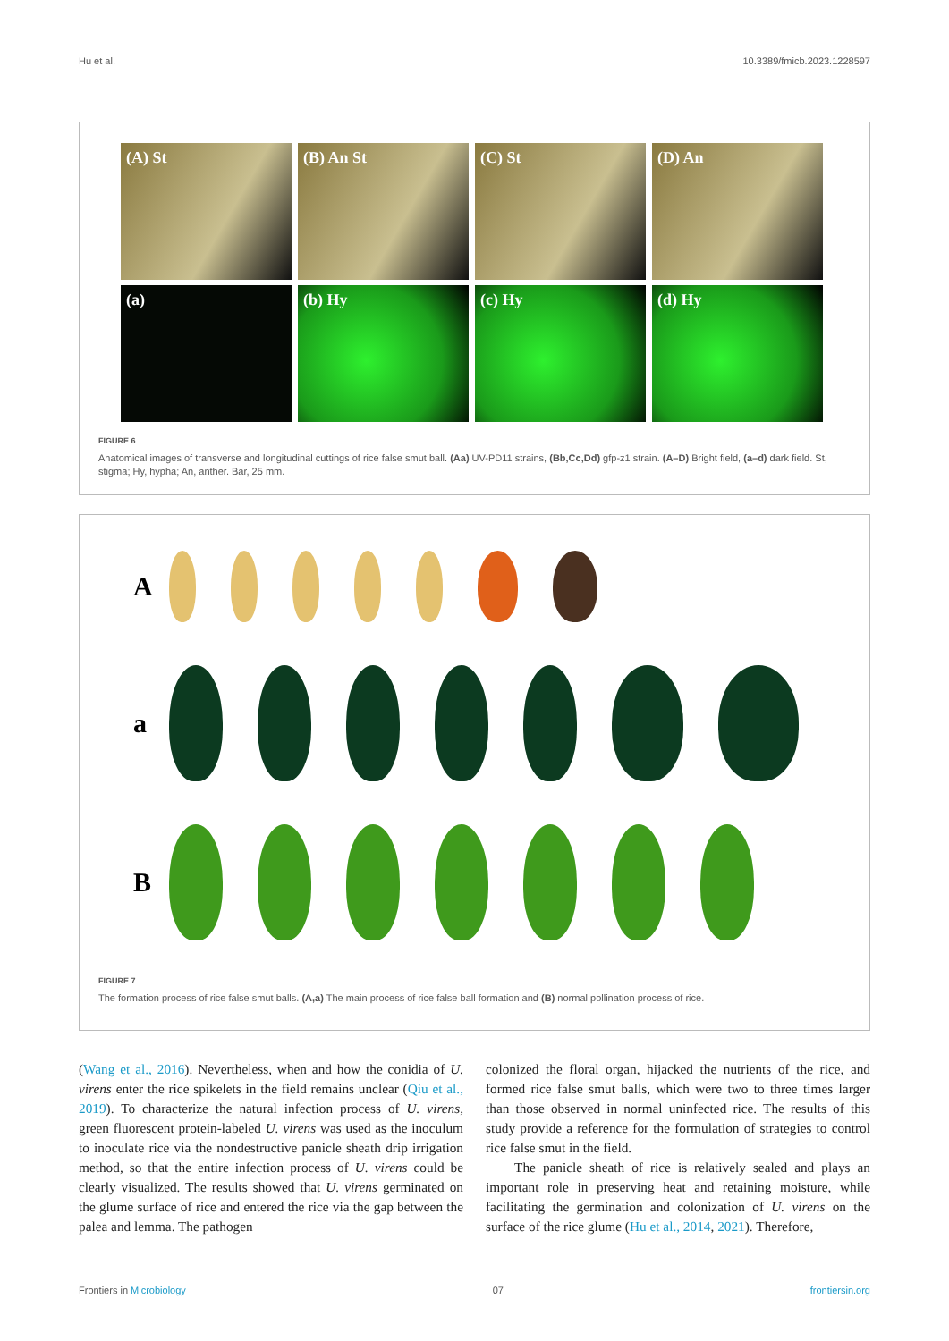Hu et al. 10.3389/fmicb.2023.1228597
(A) St
(B) An St
(C) St
(D) An
(a)
(b) Hy
(c) Hy
(d) Hy
FIGURE 6
Anatomical images of transverse and longitudinal cuttings of rice false smut ball. (Aa) UV-PD11 strains, (Bb,Cc,Dd) gfp-z1 strain. (A–D) Bright field, (a–d) dark field. St, stigma; Hy, hypha; An, anther. Bar, 25 mm.
A
a
B
FIGURE 7
The formation process of rice false smut balls. (A,a) The main process of rice false ball formation and (B) normal pollination process of rice.
(Wang et al., 2016). Nevertheless, when and how the conidia of U. virens enter the rice spikelets in the field remains unclear (Qiu et al., 2019). To characterize the natural infection process of U. virens, green fluorescent protein-labeled U. virens was used as the inoculum to inoculate rice via the nondestructive panicle sheath drip irrigation method, so that the entire infection process of U. virens could be clearly visualized. The results showed that U. virens germinated on the glume surface of rice and entered the rice via the gap between the palea and lemma. The pathogen
colonized the floral organ, hijacked the nutrients of the rice, and formed rice false smut balls, which were two to three times larger than those observed in normal uninfected rice. The results of this study provide a reference for the formulation of strategies to control rice false smut in the field.
The panicle sheath of rice is relatively sealed and plays an important role in preserving heat and retaining moisture, while facilitating the germination and colonization of U. virens on the surface of the rice glume (Hu et al., 2014, 2021). Therefore,
Frontiers in Microbiology 07 frontiersin.org